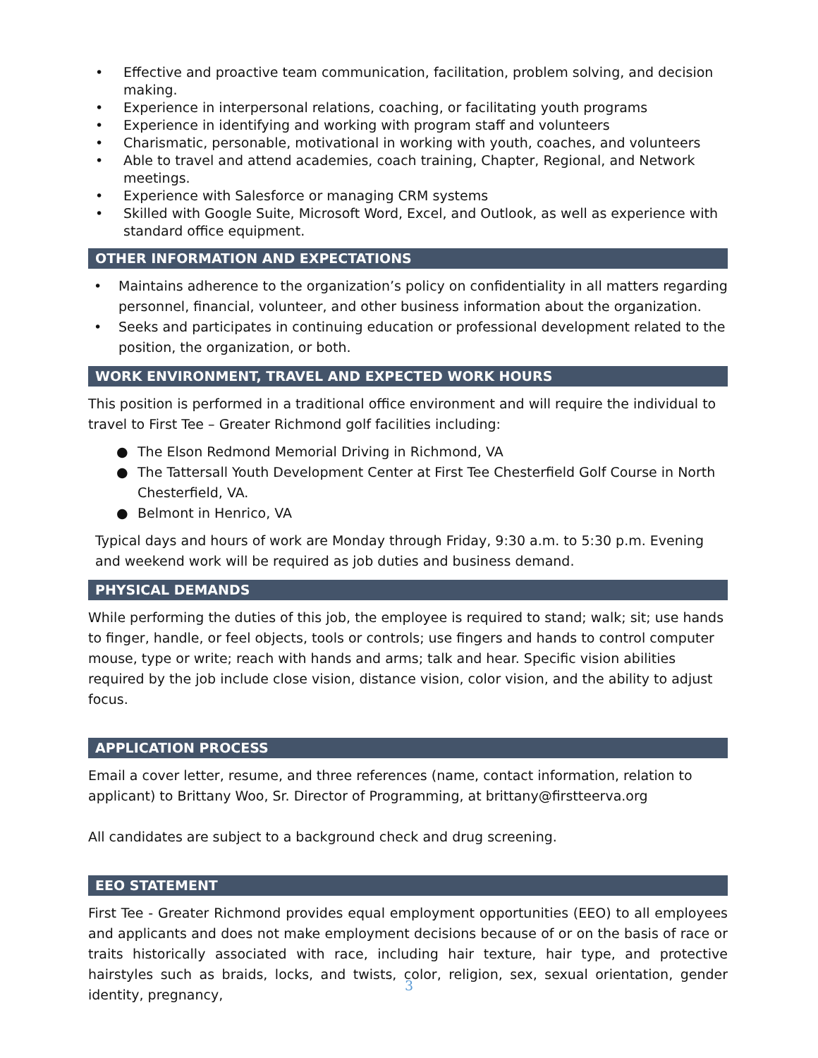• Effective and proactive team communication, facilitation, problem solving, and decision making.
• Experience in interpersonal relations, coaching, or facilitating youth programs
• Experience in identifying and working with program staff and volunteers
• Charismatic, personable, motivational in working with youth, coaches, and volunteers
• Able to travel and attend academies, coach training, Chapter, Regional, and Network meetings.
• Experience with Salesforce or managing CRM systems
• Skilled with Google Suite, Microsoft Word, Excel, and Outlook, as well as experience with standard office equipment.
OTHER INFORMATION AND EXPECTATIONS
• Maintains adherence to the organization’s policy on confidentiality in all matters regarding personnel, financial, volunteer, and other business information about the organization.
• Seeks and participates in continuing education or professional development related to the position, the organization, or both.
WORK ENVIRONMENT, TRAVEL AND EXPECTED WORK HOURS
This position is performed in a traditional office environment and will require the individual to travel to First Tee – Greater Richmond golf facilities including:
● The Elson Redmond Memorial Driving in Richmond, VA
● The Tattersall Youth Development Center at First Tee Chesterfield Golf Course in North Chesterfield, VA.
● Belmont in Henrico, VA
Typical days and hours of work are Monday through Friday, 9:30 a.m. to 5:30 p.m. Evening and weekend work will be required as job duties and business demand.
PHYSICAL DEMANDS
While performing the duties of this job, the employee is required to stand; walk; sit; use hands to finger, handle, or feel objects, tools or controls; use fingers and hands to control computer mouse, type or write; reach with hands and arms; talk and hear. Specific vision abilities required by the job include close vision, distance vision, color vision, and the ability to adjust focus.
APPLICATION PROCESS
Email a cover letter, resume, and three references (name, contact information, relation to applicant) to Brittany Woo, Sr. Director of Programming, at brittany@firstteerva.org
All candidates are subject to a background check and drug screening.
EEO STATEMENT
First Tee - Greater Richmond provides equal employment opportunities (EEO) to all employees and applicants and does not make employment decisions because of or on the basis of race or traits historically associated with race, including hair texture, hair type, and protective hairstyles such as braids, locks, and twists, color, religion, sex, sexual orientation, gender identity, pregnancy,
3